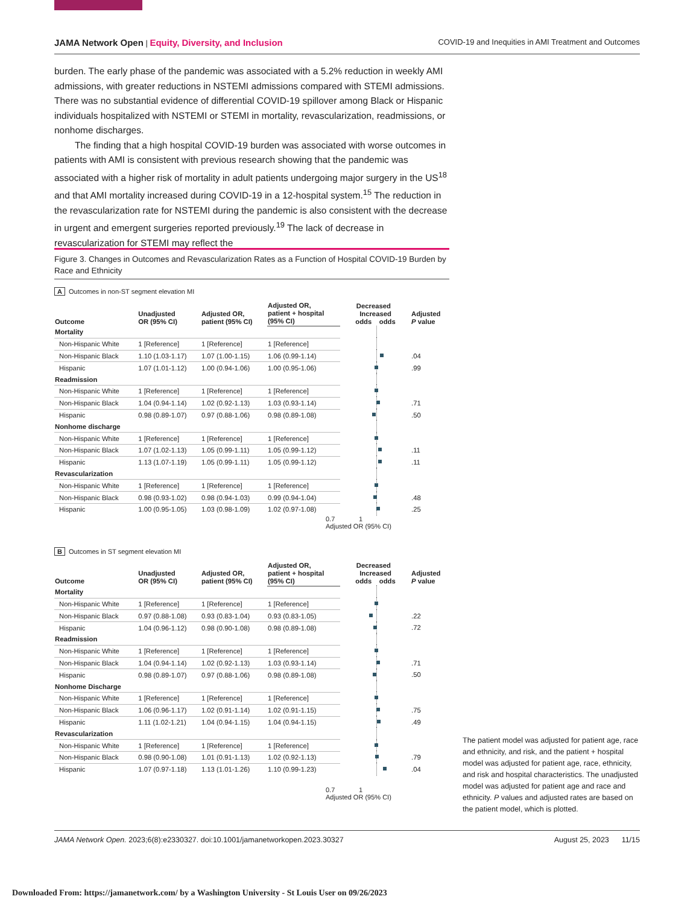JAMA Network Open | Equity, Diversity, and Inclusion
COVID-19 and Inequities in AMI Treatment and Outcomes
burden. The early phase of the pandemic was associated with a 5.2% reduction in weekly AMI admissions, with greater reductions in NSTEMI admissions compared with STEMI admissions. There was no substantial evidence of differential COVID-19 spillover among Black or Hispanic individuals hospitalized with NSTEMI or STEMI in mortality, revascularization, readmissions, or nonhome discharges.
The finding that a high hospital COVID-19 burden was associated with worse outcomes in patients with AMI is consistent with previous research showing that the pandemic was associated with a higher risk of mortality in adult patients undergoing major surgery in the US<sup>18</sup> and that AMI mortality increased during COVID-19 in a 12-hospital system.<sup>15</sup> The reduction in the revascularization rate for NSTEMI during the pandemic is also consistent with the decrease in urgent and emergent surgeries reported previously.<sup>19</sup> The lack of decrease in revascularization for STEMI may reflect the
Figure 3. Changes in Outcomes and Revascularization Rates as a Function of Hospital COVID-19 Burden by Race and Ethnicity
A Outcomes in non-ST segment elevation MI
| Outcome | Unadjusted OR (95% CI) | Adjusted OR, patient (95% CI) | Adjusted OR, patient + hospital (95% CI) | Decreased Increased odds odds | Adjusted P value |
| --- | --- | --- | --- | --- | --- |
| Mortality | | | | | |
| Non-Hispanic White | 1 [Reference] | 1 [Reference] | 1 [Reference] | | |
| Non-Hispanic Black | 1.10 (1.03-1.17) | 1.07 (1.00-1.15) | 1.06 (0.99-1.14) | | .04 |
| Hispanic | 1.07 (1.01-1.12) | 1.00 (0.94-1.06) | 1.00 (0.95-1.06) | | .99 |
| Readmission | | | | | |
| Non-Hispanic White | 1 [Reference] | 1 [Reference] | 1 [Reference] | | |
| Non-Hispanic Black | 1.04 (0.94-1.14) | 1.02 (0.92-1.13) | 1.03 (0.93-1.14) | | .71 |
| Hispanic | 0.98 (0.89-1.07) | 0.97 (0.88-1.06) | 0.98 (0.89-1.08) | | .50 |
| Nonhome discharge | | | | | |
| Non-Hispanic White | 1 [Reference] | 1 [Reference] | 1 [Reference] | | |
| Non-Hispanic Black | 1.07 (1.02-1.13) | 1.05 (0.99-1.11) | 1.05 (0.99-1.12) | | .11 |
| Hispanic | 1.13 (1.07-1.19) | 1.05 (0.99-1.11) | 1.05 (0.99-1.12) | | .11 |
| Revascularization | | | | | |
| Non-Hispanic White | 1 [Reference] | 1 [Reference] | 1 [Reference] | | |
| Non-Hispanic Black | 0.98 (0.93-1.02) | 0.98 (0.94-1.03) | 0.99 (0.94-1.04) | | .48 |
| Hispanic | 1.00 (0.95-1.05) | 1.03 (0.98-1.09) | 1.02 (0.97-1.08) | | .25 |
0.7 1
Adjusted OR (95% CI)
B Outcomes in ST segment elevation MI
| Outcome | Unadjusted OR (95% CI) | Adjusted OR, patient (95% CI) | Adjusted OR, patient + hospital (95% CI) | Decreased Increased odds odds | Adjusted P value |
| --- | --- | --- | --- | --- | --- |
| Mortality | | | | | |
| Non-Hispanic White | 1 [Reference] | 1 [Reference] | 1 [Reference] | | |
| Non-Hispanic Black | 0.97 (0.88-1.08) | 0.93 (0.83-1.04) | 0.93 (0.83-1.05) | | .22 |
| Hispanic | 1.04 (0.96-1.12) | 0.98 (0.90-1.08) | 0.98 (0.89-1.08) | | .72 |
| Readmission | | | | | |
| Non-Hispanic White | 1 [Reference] | 1 [Reference] | 1 [Reference] | | |
| Non-Hispanic Black | 1.04 (0.94-1.14) | 1.02 (0.92-1.13) | 1.03 (0.93-1.14) | | .71 |
| Hispanic | 0.98 (0.89-1.07) | 0.97 (0.88-1.06) | 0.98 (0.89-1.08) | | .50 |
| Nonhome Discharge | | | | | |
| Non-Hispanic White | 1 [Reference] | 1 [Reference] | 1 [Reference] | | |
| Non-Hispanic Black | 1.06 (0.96-1.17) | 1.02 (0.91-1.14) | 1.02 (0.91-1.15) | | .75 |
| Hispanic | 1.11 (1.02-1.21) | 1.04 (0.94-1.15) | 1.04 (0.94-1.15) | | .49 |
| Revascularization | | | | | |
| Non-Hispanic White | 1 [Reference] | 1 [Reference] | 1 [Reference] | | |
| Non-Hispanic Black | 0.98 (0.90-1.08) | 1.01 (0.91-1.13) | 1.02 (0.92-1.13) | | .79 |
| Hispanic | 1.07 (0.97-1.18) | 1.13 (1.01-1.26) | 1.10 (0.99-1.23) | | .04 |
0.7 1
Adjusted OR (95% CI)
The patient model was adjusted for patient age, race and ethnicity, and risk, and the patient + hospital model was adjusted for patient age, race, ethnicity, and risk and hospital characteristics. The unadjusted model was adjusted for patient age and race and ethnicity. P values and adjusted rates are based on the patient model, which is plotted.
JAMA Network Open. 2023;6(8):e2330327. doi:10.1001/jamanetworkopen.2023.30327
August 25, 2023 11/15
Downloaded From: https://jamanetwork.com/ by a Washington University - St Louis User on 09/26/2023